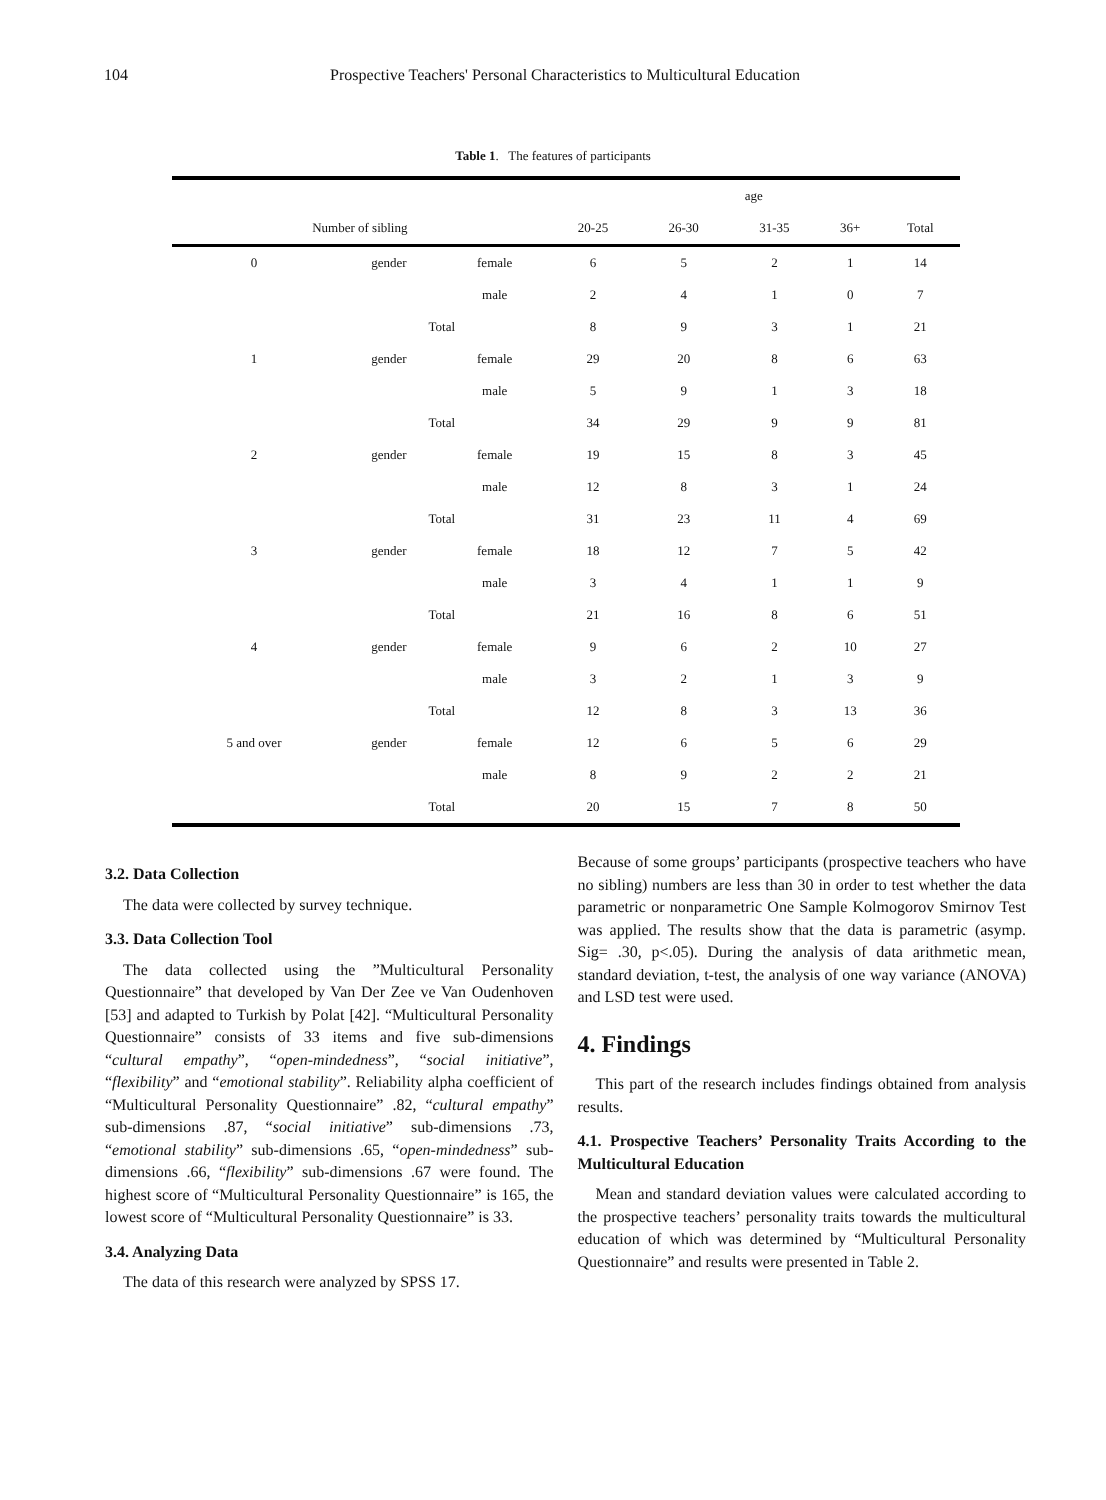104 Prospective Teachers' Personal Characteristics to Multicultural Education
Table 1. The features of participants
| | | | age | | | | |
| --- | --- | --- | --- | --- | --- | --- | --- |
| Number of sibling | | | 20-25 | 26-30 | 31-35 | 36+ | Total |
| 0 | gender | female | 6 | 5 | 2 | 1 | 14 |
| | | male | 2 | 4 | 1 | 0 | 7 |
| | Total | | 8 | 9 | 3 | 1 | 21 |
| 1 | gender | female | 29 | 20 | 8 | 6 | 63 |
| | | male | 5 | 9 | 1 | 3 | 18 |
| | Total | | 34 | 29 | 9 | 9 | 81 |
| 2 | gender | female | 19 | 15 | 8 | 3 | 45 |
| | | male | 12 | 8 | 3 | 1 | 24 |
| | Total | | 31 | 23 | 11 | 4 | 69 |
| 3 | gender | female | 18 | 12 | 7 | 5 | 42 |
| | | male | 3 | 4 | 1 | 1 | 9 |
| | Total | | 21 | 16 | 8 | 6 | 51 |
| 4 | gender | female | 9 | 6 | 2 | 10 | 27 |
| | | male | 3 | 2 | 1 | 3 | 9 |
| | Total | | 12 | 8 | 3 | 13 | 36 |
| 5 and over | gender | female | 12 | 6 | 5 | 6 | 29 |
| | | male | 8 | 9 | 2 | 2 | 21 |
| | Total | | 20 | 15 | 7 | 8 | 50 |
3.2. Data Collection
The data were collected by survey technique.
3.3. Data Collection Tool
The data collected using the ”Multicultural Personality Questionnaire” that developed by Van Der Zee ve Van Oudenhoven [53] and adapted to Turkish by Polat [42]. “Multicultural Personality Questionnaire” consists of 33 items and five sub-dimensions “cultural empathy”, “open-mindedness”, “social initiative”, “flexibility” and “emotional stability”. Reliability alpha coefficient of “Multicultural Personality Questionnaire” .82, “cultural empathy” sub-dimensions .87, “social initiative” sub-dimensions .73, “emotional stability” sub-dimensions .65, “open-mindedness” sub-dimensions .66, “flexibility” sub-dimensions .67 were found. The highest score of “Multicultural Personality Questionnaire” is 165, the lowest score of “Multicultural Personality Questionnaire” is 33.
3.4. Analyzing Data
The data of this research were analyzed by SPSS 17.
Because of some groups’ participants (prospective teachers who have no sibling) numbers are less than 30 in order to test whether the data parametric or nonparametric One Sample Kolmogorov Smirnov Test was applied. The results show that the data is parametric (asymp. Sig= .30, p<.05). During the analysis of data arithmetic mean, standard deviation, t-test, the analysis of one way variance (ANOVA) and LSD test were used.
4. Findings
This part of the research includes findings obtained from analysis results.
4.1. Prospective Teachers’ Personality Traits According to the Multicultural Education
Mean and standard deviation values were calculated according to the prospective teachers’ personality traits towards the multicultural education of which was determined by “Multicultural Personality Questionnaire” and results were presented in Table 2.